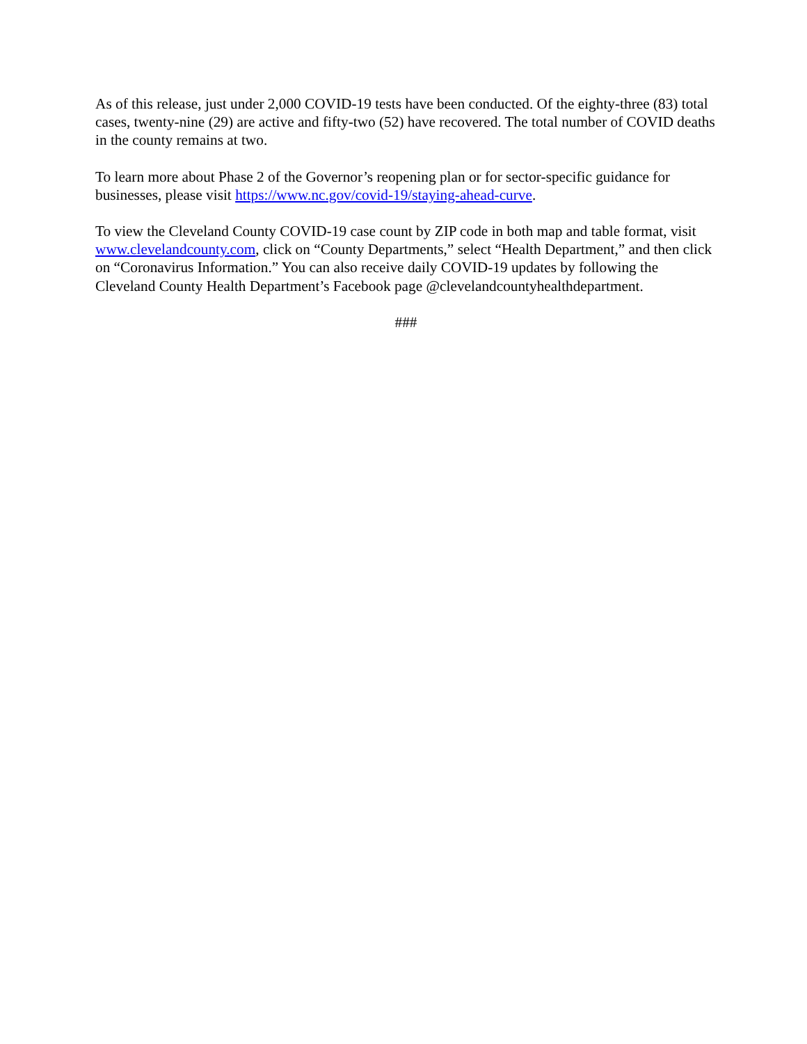As of this release, just under 2,000 COVID-19 tests have been conducted. Of the eighty-three (83) total cases, twenty-nine (29) are active and fifty-two (52) have recovered. The total number of COVID deaths in the county remains at two.
To learn more about Phase 2 of the Governor’s reopening plan or for sector-specific guidance for businesses, please visit https://www.nc.gov/covid-19/staying-ahead-curve.
To view the Cleveland County COVID-19 case count by ZIP code in both map and table format, visit www.clevelandcounty.com, click on “County Departments,” select “Health Department,” and then click on “Coronavirus Information.” You can also receive daily COVID-19 updates by following the Cleveland County Health Department’s Facebook page @clevelandcountyhealthdepartment.
###